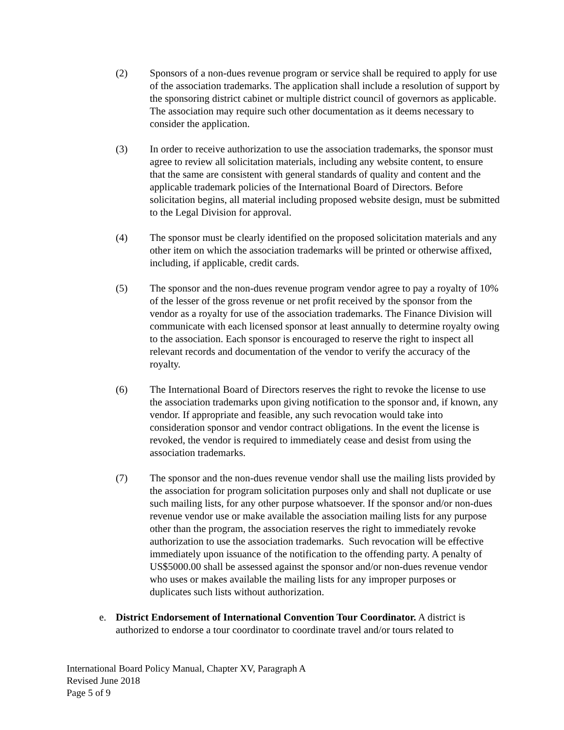(2) Sponsors of a non-dues revenue program or service shall be required to apply for use of the association trademarks. The application shall include a resolution of support by the sponsoring district cabinet or multiple district council of governors as applicable. The association may require such other documentation as it deems necessary to consider the application.
(3) In order to receive authorization to use the association trademarks, the sponsor must agree to review all solicitation materials, including any website content, to ensure that the same are consistent with general standards of quality and content and the applicable trademark policies of the International Board of Directors. Before solicitation begins, all material including proposed website design, must be submitted to the Legal Division for approval.
(4) The sponsor must be clearly identified on the proposed solicitation materials and any other item on which the association trademarks will be printed or otherwise affixed, including, if applicable, credit cards.
(5) The sponsor and the non-dues revenue program vendor agree to pay a royalty of 10% of the lesser of the gross revenue or net profit received by the sponsor from the vendor as a royalty for use of the association trademarks. The Finance Division will communicate with each licensed sponsor at least annually to determine royalty owing to the association. Each sponsor is encouraged to reserve the right to inspect all relevant records and documentation of the vendor to verify the accuracy of the royalty.
(6) The International Board of Directors reserves the right to revoke the license to use the association trademarks upon giving notification to the sponsor and, if known, any vendor. If appropriate and feasible, any such revocation would take into consideration sponsor and vendor contract obligations. In the event the license is revoked, the vendor is required to immediately cease and desist from using the association trademarks.
(7) The sponsor and the non-dues revenue vendor shall use the mailing lists provided by the association for program solicitation purposes only and shall not duplicate or use such mailing lists, for any other purpose whatsoever. If the sponsor and/or non-dues revenue vendor use or make available the association mailing lists for any purpose other than the program, the association reserves the right to immediately revoke authorization to use the association trademarks. Such revocation will be effective immediately upon issuance of the notification to the offending party. A penalty of US$5000.00 shall be assessed against the sponsor and/or non-dues revenue vendor who uses or makes available the mailing lists for any improper purposes or duplicates such lists without authorization.
e. District Endorsement of International Convention Tour Coordinator. A district is authorized to endorse a tour coordinator to coordinate travel and/or tours related to
International Board Policy Manual, Chapter XV, Paragraph A
Revised June 2018
Page 5 of 9